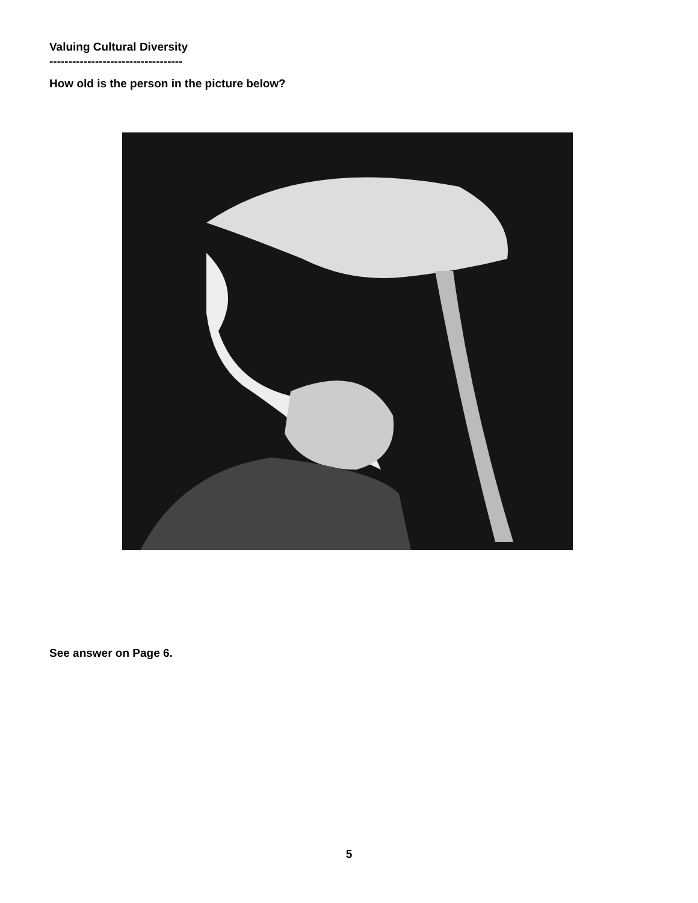Valuing Cultural Diversity
-----------------------------------
How old is the person in the picture below?
See answer on Page 6.
5